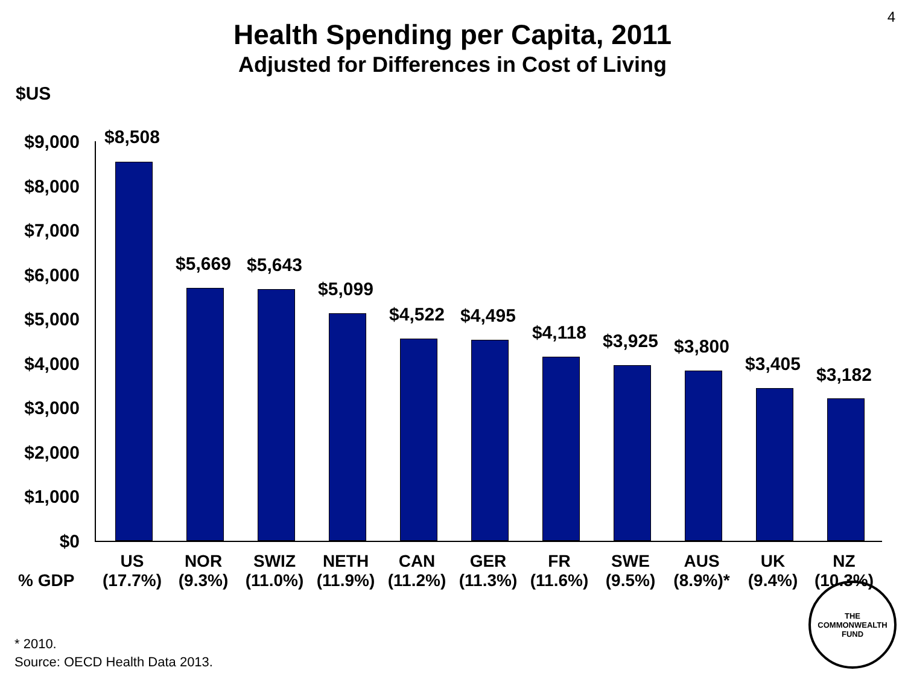4
Health Spending per Capita, 2011
Adjusted for Differences in Cost of Living
$US
$9,000
$8,000
$7,000
$6,000
$5,000
$4,000
$3,000
$2,000
$1,000
$0
$8,508
$5,669 $5,643
$5,099
$4,522 $4,495
$4,118 $3,925 $3,800
$3,405
$3,182
US (17.7%)
NOR (9.3%)
SWIZ (11.0%)
NETH (11.9%)
CAN (11.2%)
GER (11.3%)
FR (11.6%)
SWE (9.5%)
AUS (8.9%)*
UK (9.4%)
NZ (10.3%)
% GDP
* 2010.
Source: OECD Health Data 2013.
THE
COMMONWEALTH
FUND